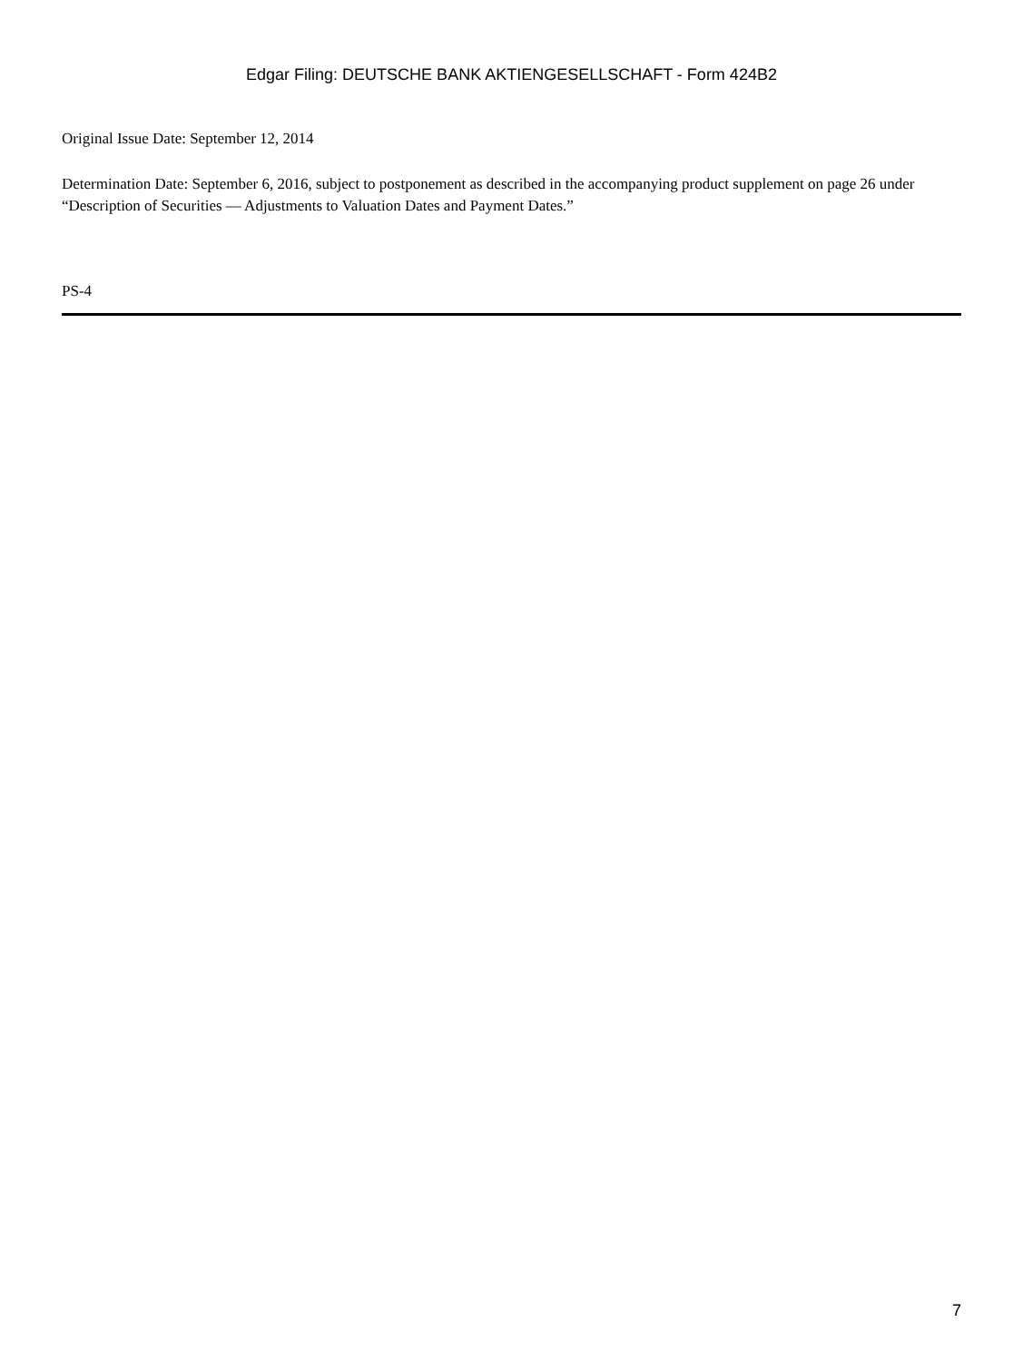Edgar Filing: DEUTSCHE BANK AKTIENGESELLSCHAFT - Form 424B2
Original Issue Date: September 12, 2014
Determination Date: September 6, 2016, subject to postponement as described in the accompanying product supplement on page 26 under “Description of Securities — Adjustments to Valuation Dates and Payment Dates.”
PS-4
7